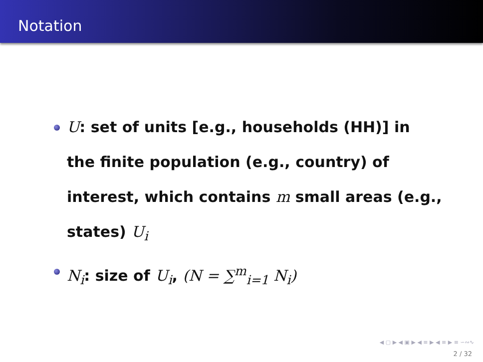Notation
U: set of units [e.g., households (HH)] in the finite population (e.g., country) of interest, which contains m small areas (e.g., states) U<sub>i</sub>
N<sub>i</sub>: size of U<sub>i</sub>, (N = ∑<sup>m</sup><sub>i=1</sub> N<sub>i</sub>)
◀ ▢ ▶ ◀ ▣ ▶ ◀ ≡ ▶ ◀ ≡ ▶ ≡ ∽∾∿
2 / 32